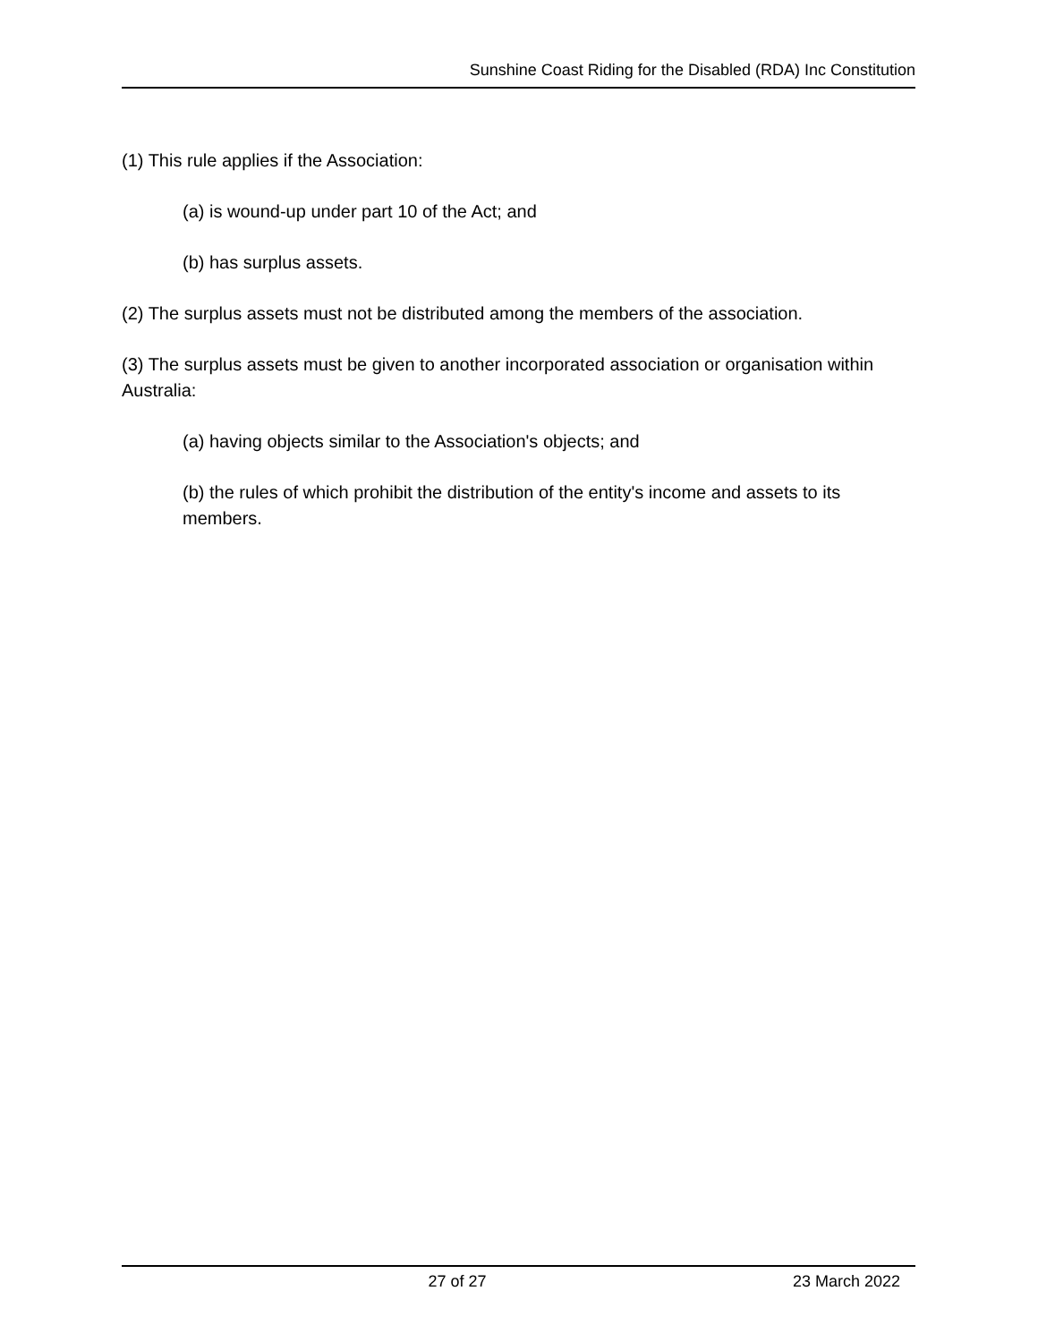Sunshine Coast Riding for the Disabled (RDA) Inc Constitution
(1) This rule applies if the Association:
(a) is wound-up under part 10 of the Act; and
(b) has surplus assets.
(2) The surplus assets must not be distributed among the members of the association.
(3) The surplus assets must be given to another incorporated association or organisation within Australia:
(a) having objects similar to the Association's objects; and
(b) the rules of which prohibit the distribution of the entity's income and assets to its members.
27 of 27 23 March 2022